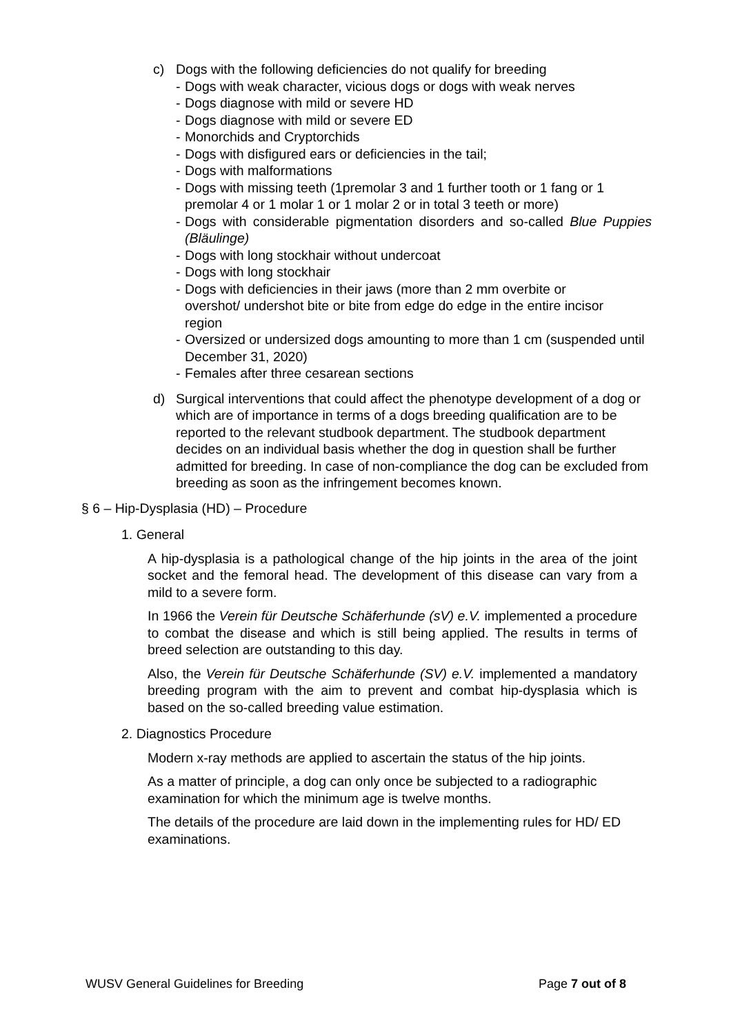c) Dogs with the following deficiencies do not qualify for breeding
- Dogs with weak character, vicious dogs or dogs with weak nerves
- Dogs diagnose with mild or severe HD
- Dogs diagnose with mild or severe ED
- Monorchids and Cryptorchids
- Dogs with disfigured ears or deficiencies in the tail;
- Dogs with malformations
- Dogs with missing teeth (1premolar 3 and 1 further tooth or 1 fang or 1 premolar 4 or 1 molar 1 or 1 molar 2 or in total 3 teeth or more)
- Dogs with considerable pigmentation disorders and so-called Blue Puppies (Bläulinge)
- Dogs with long stockhair without undercoat
- Dogs with long stockhair
- Dogs with deficiencies in their jaws (more than 2 mm overbite or overshot/ undershot bite or bite from edge do edge in the entire incisor region
- Oversized or undersized dogs amounting to more than 1 cm (suspended until December 31, 2020)
- Females after three cesarean sections
d) Surgical interventions that could affect the phenotype development of a dog or which are of importance in terms of a dogs breeding qualification are to be reported to the relevant studbook department. The studbook department decides on an individual basis whether the dog in question shall be further admitted for breeding. In case of non-compliance the dog can be excluded from breeding as soon as the infringement becomes known.
§ 6 – Hip-Dysplasia (HD) – Procedure
1. General
A hip-dysplasia is a pathological change of the hip joints in the area of the joint socket and the femoral head. The development of this disease can vary from a mild to a severe form.
In 1966 the Verein für Deutsche Schäferhunde (sV) e.V. implemented a procedure to combat the disease and which is still being applied. The results in terms of breed selection are outstanding to this day.
Also, the Verein für Deutsche Schäferhunde (SV) e.V. implemented a mandatory breeding program with the aim to prevent and combat hip-dysplasia which is based on the so-called breeding value estimation.
2. Diagnostics Procedure
Modern x-ray methods are applied to ascertain the status of the hip joints.
As a matter of principle, a dog can only once be subjected to a radiographic examination for which the minimum age is twelve months.
The details of the procedure are laid down in the implementing rules for HD/ ED examinations.
WUSV General Guidelines for Breeding Page 7 out of 8